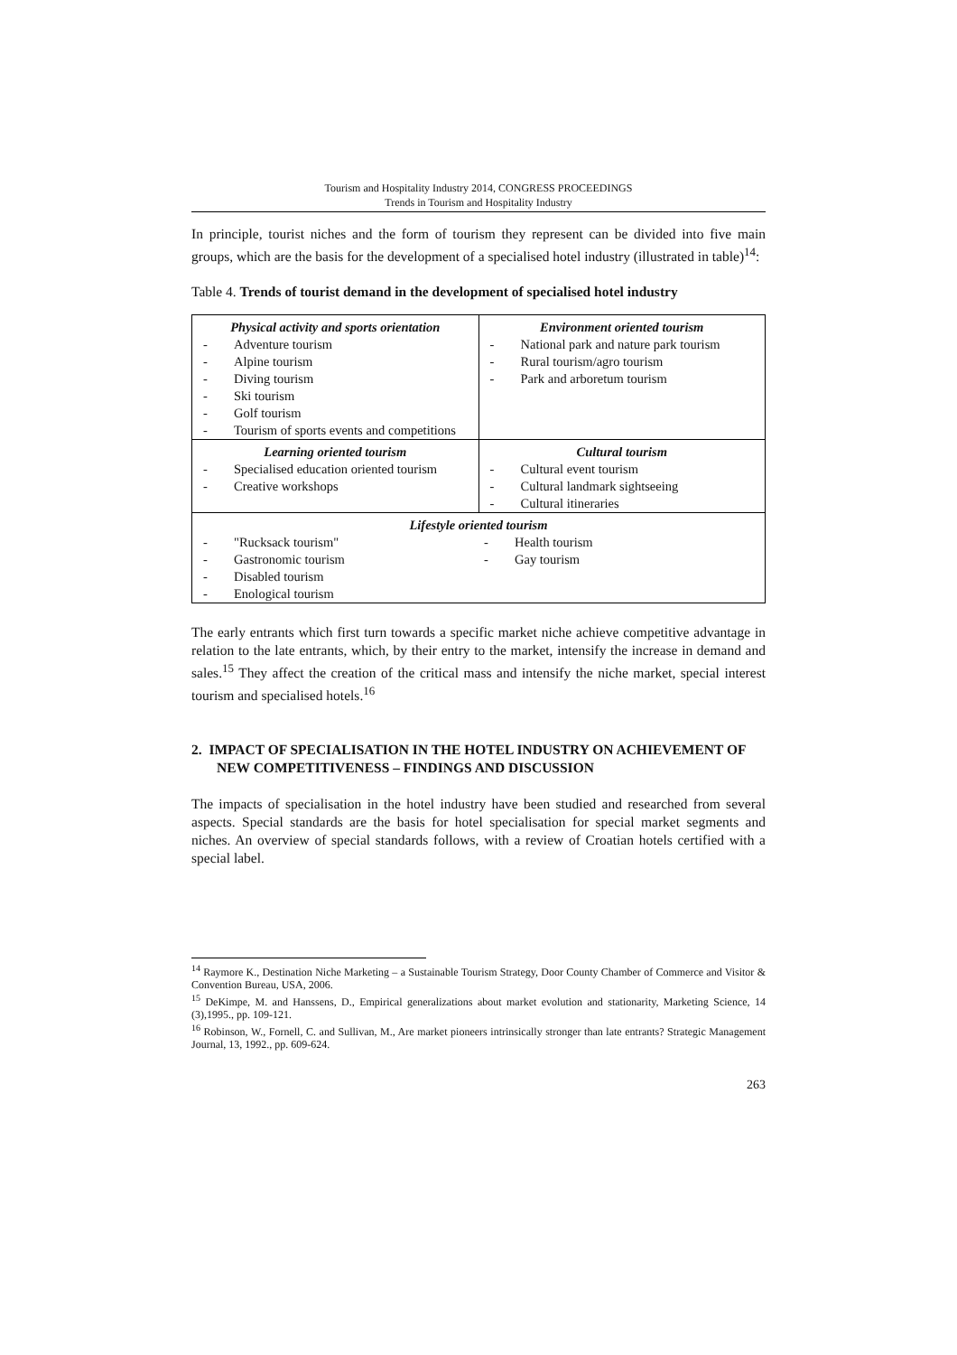Tourism and Hospitality Industry 2014, CONGRESS PROCEEDINGS
Trends in Tourism and Hospitality Industry
In principle, tourist niches and the form of tourism they represent can be divided into five main groups, which are the basis for the development of a specialised hotel industry (illustrated in table)<sup>14</sup>:
Table 4. Trends of tourist demand in the development of specialised hotel industry
| Physical activity and sports orientation - Adventure tourism - Alpine tourism - Diving tourism - Ski tourism - Golf tourism - Tourism of sports events and competitions | Environment oriented tourism - National park and nature park tourism - Rural tourism/agro tourism - Park and arboretum tourism |
| Learning oriented tourism - Specialised education oriented tourism - Creative workshops | Cultural tourism - Cultural event tourism - Cultural landmark sightseeing - Cultural itineraries |
| Lifestyle oriented tourism - "Rucksack tourism" - Gastronomic tourism - Disabled tourism - Enological tourism - Health tourism - Gay tourism | |
The early entrants which first turn towards a specific market niche achieve competitive advantage in relation to the late entrants, which, by their entry to the market, intensify the increase in demand and sales.<sup>15</sup> They affect the creation of the critical mass and intensify the niche market, special interest tourism and specialised hotels.<sup>16</sup>
2. IMPACT OF SPECIALISATION IN THE HOTEL INDUSTRY ON ACHIEVEMENT OF NEW COMPETITIVENESS – FINDINGS AND DISCUSSION
The impacts of specialisation in the hotel industry have been studied and researched from several aspects. Special standards are the basis for hotel specialisation for special market segments and niches. An overview of special standards follows, with a review of Croatian hotels certified with a special label.
<sup>14</sup> Raymore K., Destination Niche Marketing – a Sustainable Tourism Strategy, Door County Chamber of Commerce and Visitor & Convention Bureau, USA, 2006.
<sup>15</sup> DeKimpe, M. and Hanssens, D., Empirical generalizations about market evolution and stationarity, Marketing Science, 14 (3),1995., pp. 109-121.
<sup>16</sup> Robinson, W., Fornell, C. and Sullivan, M., Are market pioneers intrinsically stronger than late entrants? Strategic Management Journal, 13, 1992., pp. 609-624.
263